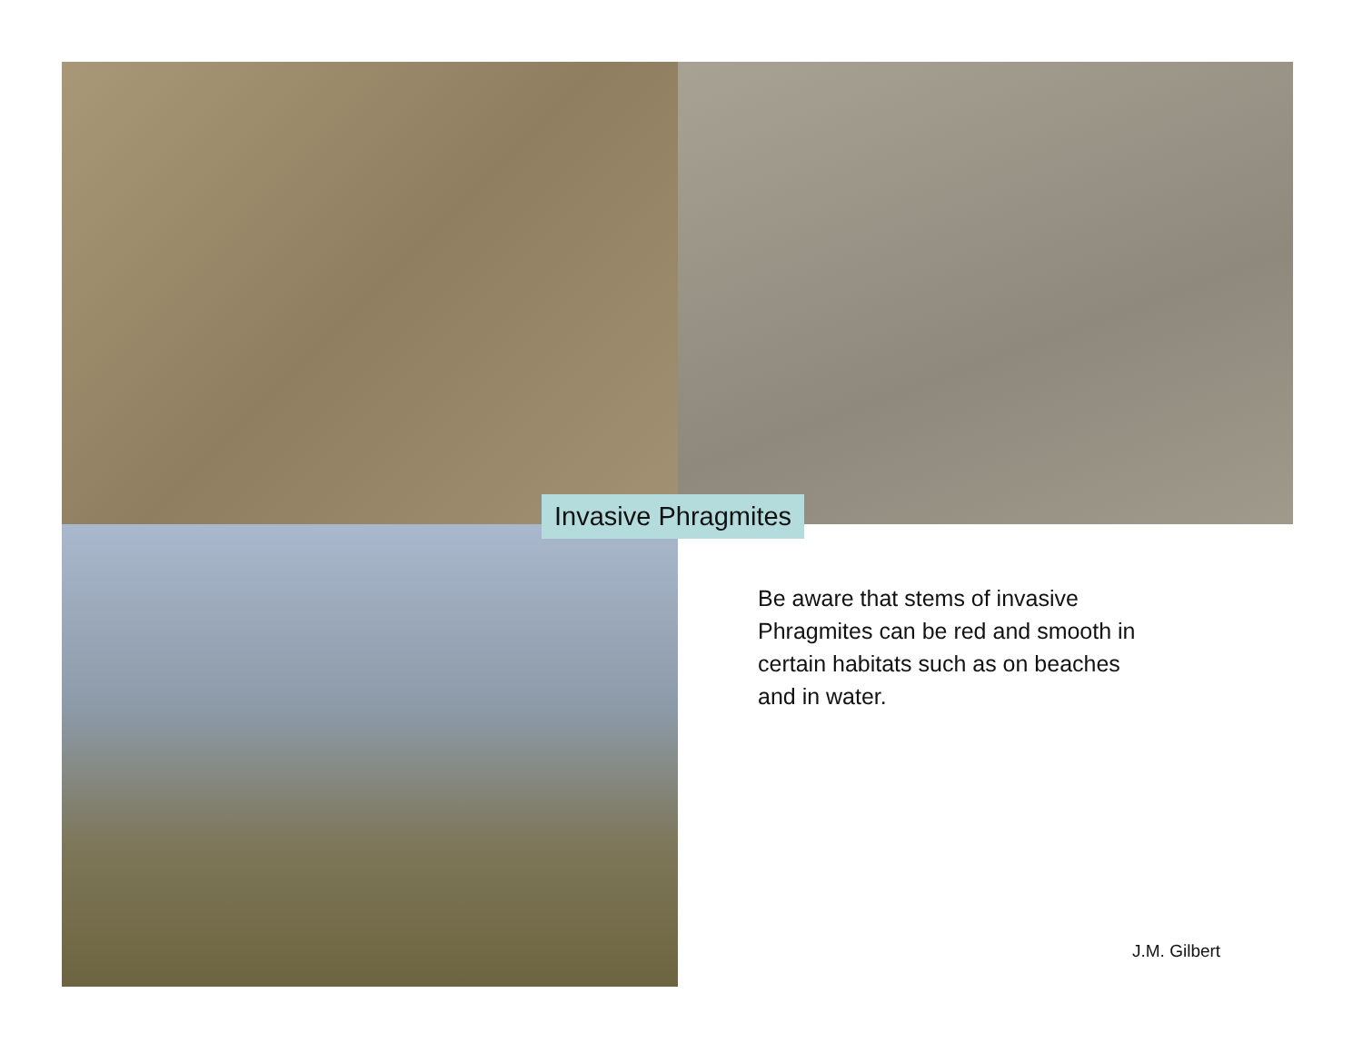Invasive Phragmites
Be aware that stems of invasive Phragmites can be red and smooth in certain habitats such as on beaches and in water.
J.M. Gilbert